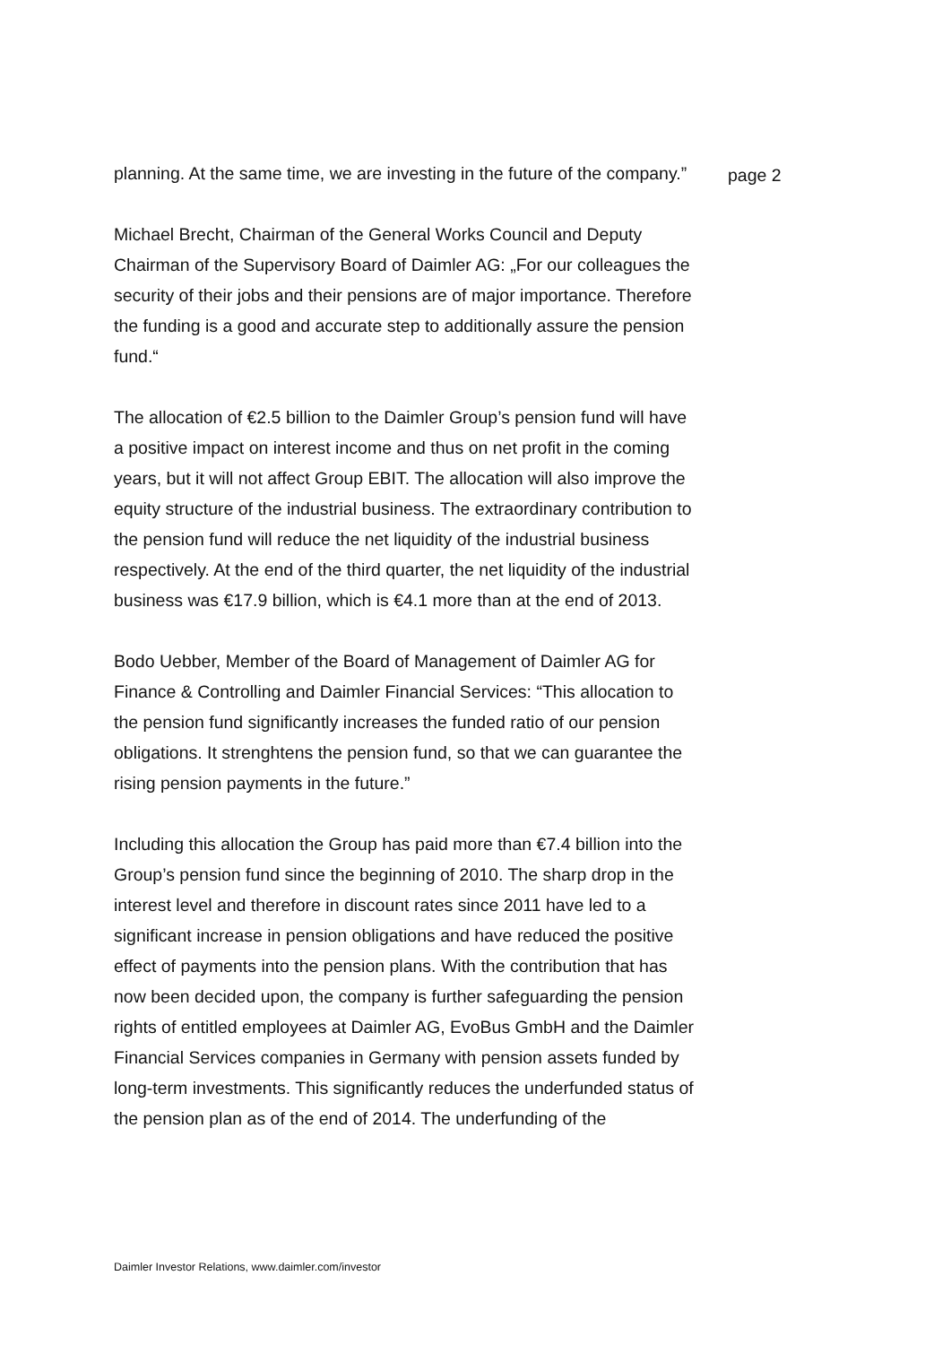planning. At the same time, we are investing in the future of the company.”
Michael Brecht, Chairman of the General Works Council and Deputy Chairman of the Supervisory Board of Daimler AG: „For our colleagues the security of their jobs and their pensions are of major importance. Therefore the funding is a good and accurate step to additionally assure the pension fund.“
The allocation of €2.5 billion to the Daimler Group’s pension fund will have a positive impact on interest income and thus on net profit in the coming years, but it will not affect Group EBIT. The allocation will also improve the equity structure of the industrial business. The extraordinary contribution to the pension fund will reduce the net liquidity of the industrial business respectively. At the end of the third quarter, the net liquidity of the industrial business was €17.9 billion, which is €4.1 more than at the end of 2013.
Bodo Uebber, Member of the Board of Management of Daimler AG for Finance & Controlling and Daimler Financial Services: “This allocation to the pension fund significantly increases the funded ratio of our pension obligations. It strenghtens the pension fund, so that we can guarantee the rising pension payments in the future.”
Including this allocation the Group has paid more than €7.4 billion into the Group’s pension fund since the beginning of 2010. The sharp drop in the interest level and therefore in discount rates since 2011 have led to a significant increase in pension obligations and have reduced the positive effect of payments into the pension plans. With the contribution that has now been decided upon, the company is further safeguarding the pension rights of entitled employees at Daimler AG, EvoBus GmbH and the Daimler Financial Services companies in Germany with pension assets funded by long-term investments. This significantly reduces the underfunded status of the pension plan as of the end of 2014. The underfunding of the
page 2
Daimler Investor Relations, www.daimler.com/investor